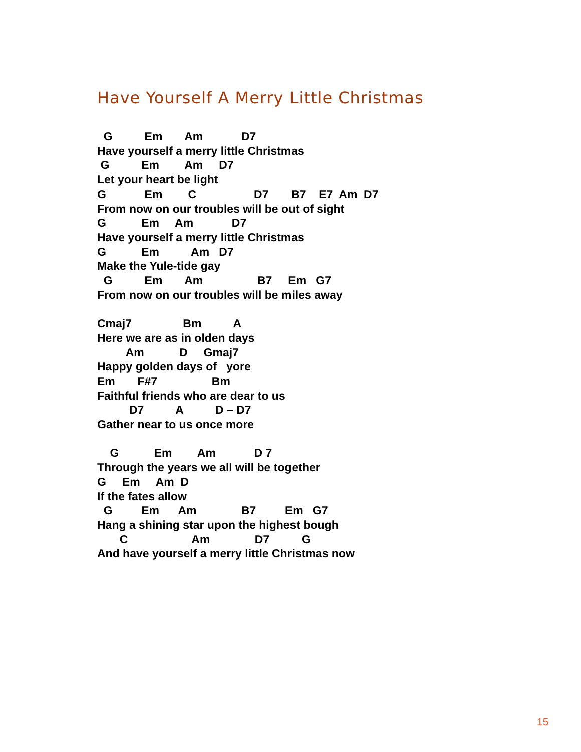Have Yourself A Merry Little Christmas
  G          Em       Am            D7
Have yourself a merry little Christmas
 G          Em        Am     D7
Let your heart be light
G            Em        C                  D7       B7    E7  Am  D7
From now on our troubles will be out of sight
G           Em     Am            D7
Have yourself a merry little Christmas
G           Em          Am   D7
Make the Yule-tide gay
  G          Em       Am                 B7     Em   G7
From now on our troubles will be miles away

Cmaj7                Bm          A
Here we are as in olden days
         Am           D     Gmaj7
Happy golden days of   yore
Em       F#7                 Bm
Faithful friends who are dear to us
          D7          A          D – D7
Gather near to us once more

    G           Em        Am            D 7
Through the years we all will be together
G     Em     Am  D
If the fates allow
  G         Em      Am              B7         Em   G7
Hang a shining star upon the highest bough
       C                    Am              D7          G
And have yourself a merry little Christmas now
15